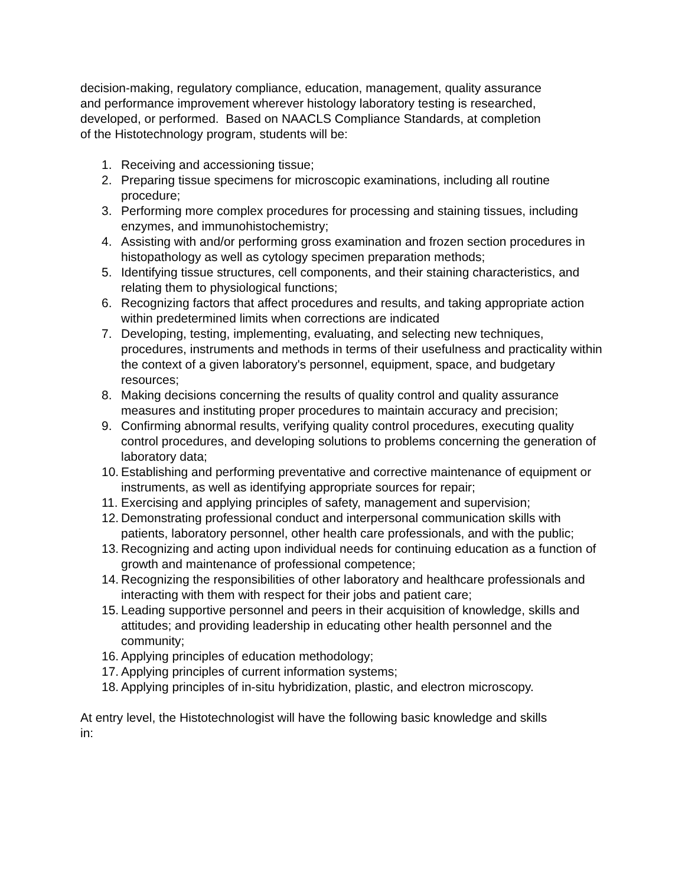decision-making, regulatory compliance, education, management, quality assurance
and performance improvement wherever histology laboratory testing is researched,
developed, or performed. Based on NAACLS Compliance Standards, at completion
of the Histotechnology program, students will be:
1. Receiving and accessioning tissue;
2. Preparing tissue specimens for microscopic examinations, including all routine procedure;
3. Performing more complex procedures for processing and staining tissues, including enzymes, and immunohistochemistry;
4. Assisting with and/or performing gross examination and frozen section procedures in histopathology as well as cytology specimen preparation methods;
5. Identifying tissue structures, cell components, and their staining characteristics, and relating them to physiological functions;
6. Recognizing factors that affect procedures and results, and taking appropriate action within predetermined limits when corrections are indicated
7. Developing, testing, implementing, evaluating, and selecting new techniques, procedures, instruments and methods in terms of their usefulness and practicality within the context of a given laboratory's personnel, equipment, space, and budgetary resources;
8. Making decisions concerning the results of quality control and quality assurance measures and instituting proper procedures to maintain accuracy and precision;
9. Confirming abnormal results, verifying quality control procedures, executing quality control procedures, and developing solutions to problems concerning the generation of laboratory data;
10. Establishing and performing preventative and corrective maintenance of equipment or instruments, as well as identifying appropriate sources for repair;
11. Exercising and applying principles of safety, management and supervision;
12. Demonstrating professional conduct and interpersonal communication skills with patients, laboratory personnel, other health care professionals, and with the public;
13. Recognizing and acting upon individual needs for continuing education as a function of growth and maintenance of professional competence;
14. Recognizing the responsibilities of other laboratory and healthcare professionals and interacting with them with respect for their jobs and patient care;
15. Leading supportive personnel and peers in their acquisition of knowledge, skills and attitudes; and providing leadership in educating other health personnel and the community;
16. Applying principles of education methodology;
17. Applying principles of current information systems;
18. Applying principles of in-situ hybridization, plastic, and electron microscopy.
At entry level, the Histotechnologist will have the following basic knowledge and skills
in: